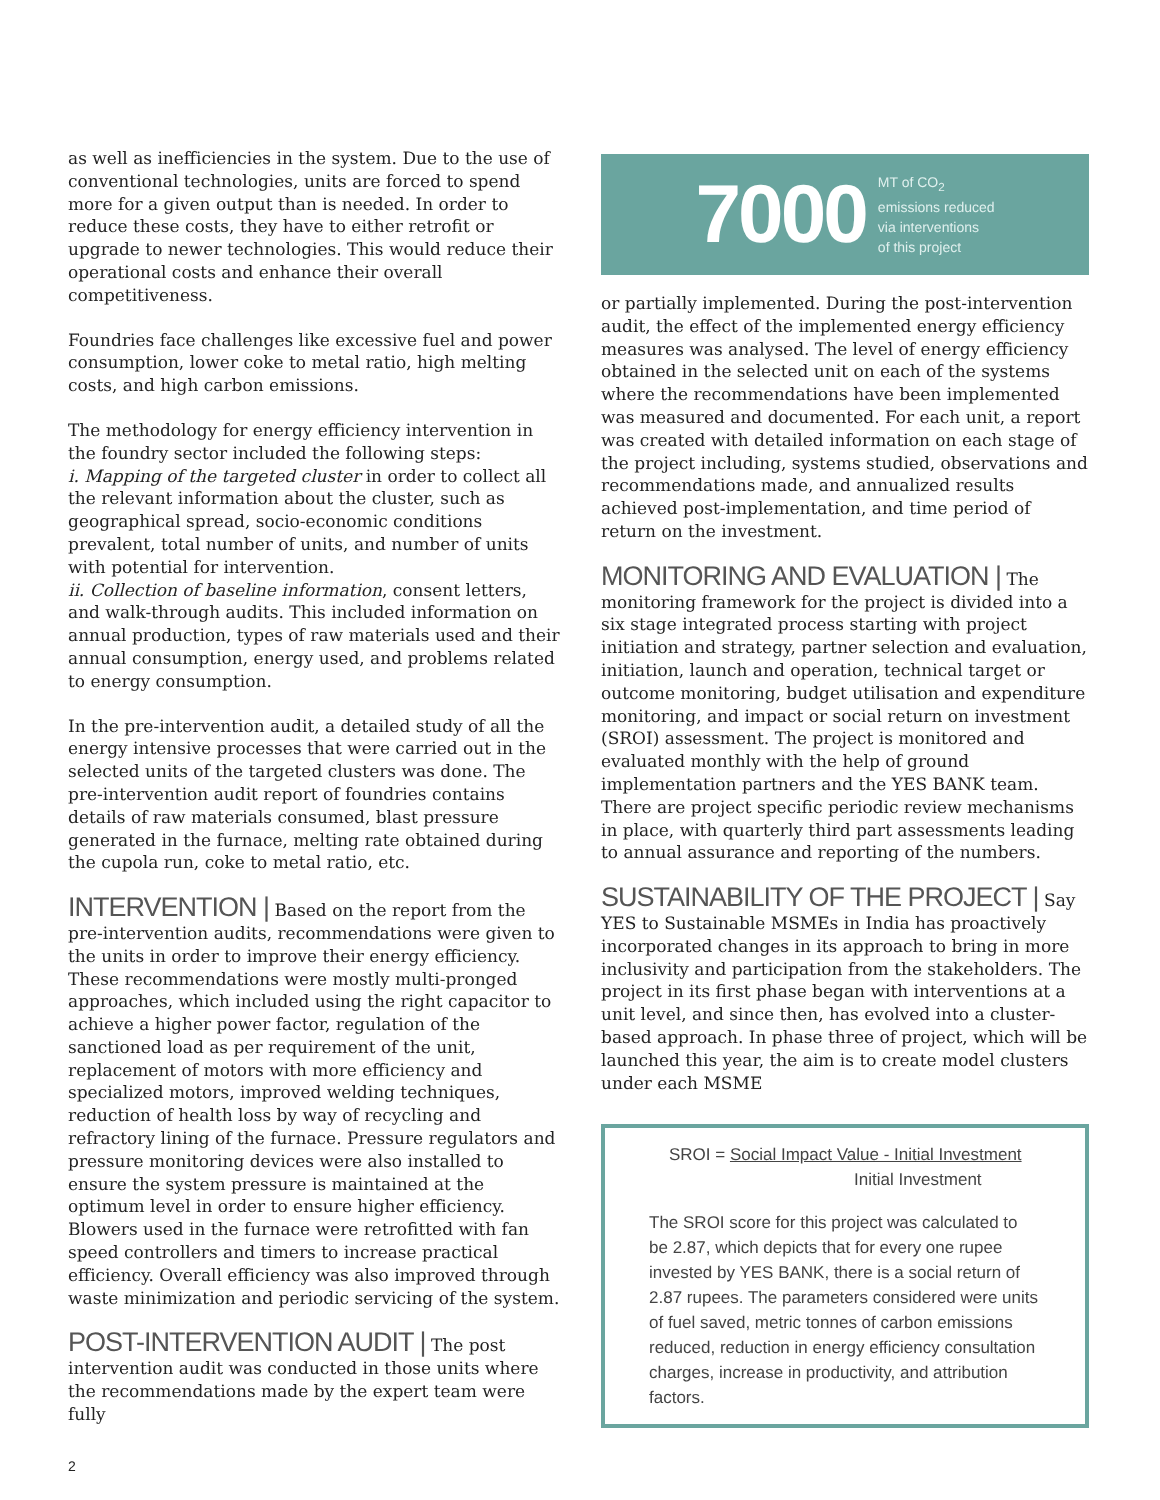as well as inefficiencies in the system. Due to the use of conventional technologies, units are forced to spend more for a given output than is needed. In order to reduce these costs, they have to either retrofit or upgrade to newer technologies. This would reduce their operational costs and enhance their overall competitiveness.
Foundries face challenges like excessive fuel and power consumption, lower coke to metal ratio, high melting costs, and high carbon emissions.
The methodology for energy efficiency intervention in the foundry sector included the following steps:
i. Mapping of the targeted cluster in order to collect all the relevant information about the cluster, such as geographical spread, socio-economic conditions prevalent, total number of units, and number of units with potential for intervention.
ii. Collection of baseline information, consent letters, and walk-through audits. This included information on annual production, types of raw materials used and their annual consumption, energy used, and problems related to energy consumption.
In the pre-intervention audit, a detailed study of all the energy intensive processes that were carried out in the selected units of the targeted clusters was done. The pre-intervention audit report of foundries contains details of raw materials consumed, blast pressure generated in the furnace, melting rate obtained during the cupola run, coke to metal ratio, etc.
INTERVENTION | Based on the report from the pre-intervention audits, recommendations were given to the units in order to improve their energy efficiency. These recommendations were mostly multi-pronged approaches, which included using the right capacitor to achieve a higher power factor, regulation of the sanctioned load as per requirement of the unit, replacement of motors with more efficiency and specialized motors, improved welding techniques, reduction of health loss by way of recycling and refractory lining of the furnace. Pressure regulators and pressure monitoring devices were also installed to ensure the system pressure is maintained at the optimum level in order to ensure higher efficiency. Blowers used in the furnace were retrofitted with fan speed controllers and timers to increase practical efficiency. Overall efficiency was also improved through waste minimization and periodic servicing of the system.
POST-INTERVENTION AUDIT | The post intervention audit was conducted in those units where the recommendations made by the expert team were fully
7000 MT of CO<sub>2</sub>
emissions reduced
via interventions
of this project
or partially implemented. During the post-intervention audit, the effect of the implemented energy efficiency measures was analysed. The level of energy efficiency obtained in the selected unit on each of the systems where the recommendations have been implemented was measured and documented. For each unit, a report was created with detailed information on each stage of the project including, systems studied, observations and recommendations made, and annualized results achieved post-implementation, and time period of return on the investment.
MONITORING AND EVALUATION | The monitoring framework for the project is divided into a six stage integrated process starting with project initiation and strategy, partner selection and evaluation, initiation, launch and operation, technical target or outcome monitoring, budget utilisation and expenditure monitoring, and impact or social return on investment (SROI) assessment. The project is monitored and evaluated monthly with the help of ground implementation partners and the YES BANK team. There are project specific periodic review mechanisms in place, with quarterly third part assessments leading to annual assurance and reporting of the numbers.
SUSTAINABILITY OF THE PROJECT | Say YES to Sustainable MSMEs in India has proactively incorporated changes in its approach to bring in more inclusivity and participation from the stakeholders. The project in its first phase began with interventions at a unit level, and since then, has evolved into a cluster-based approach. In phase three of project, which will be launched this year, the aim is to create model clusters under each MSME
SROI = Social Impact Value - Initial Investment
Initial Investment
The SROI score for this project was calculated to be 2.87, which depicts that for every one rupee invested by YES BANK, there is a social return of 2.87 rupees. The parameters considered were units of fuel saved, metric tonnes of carbon emissions reduced, reduction in energy efficiency consultation charges, increase in productivity, and attribution factors.
2